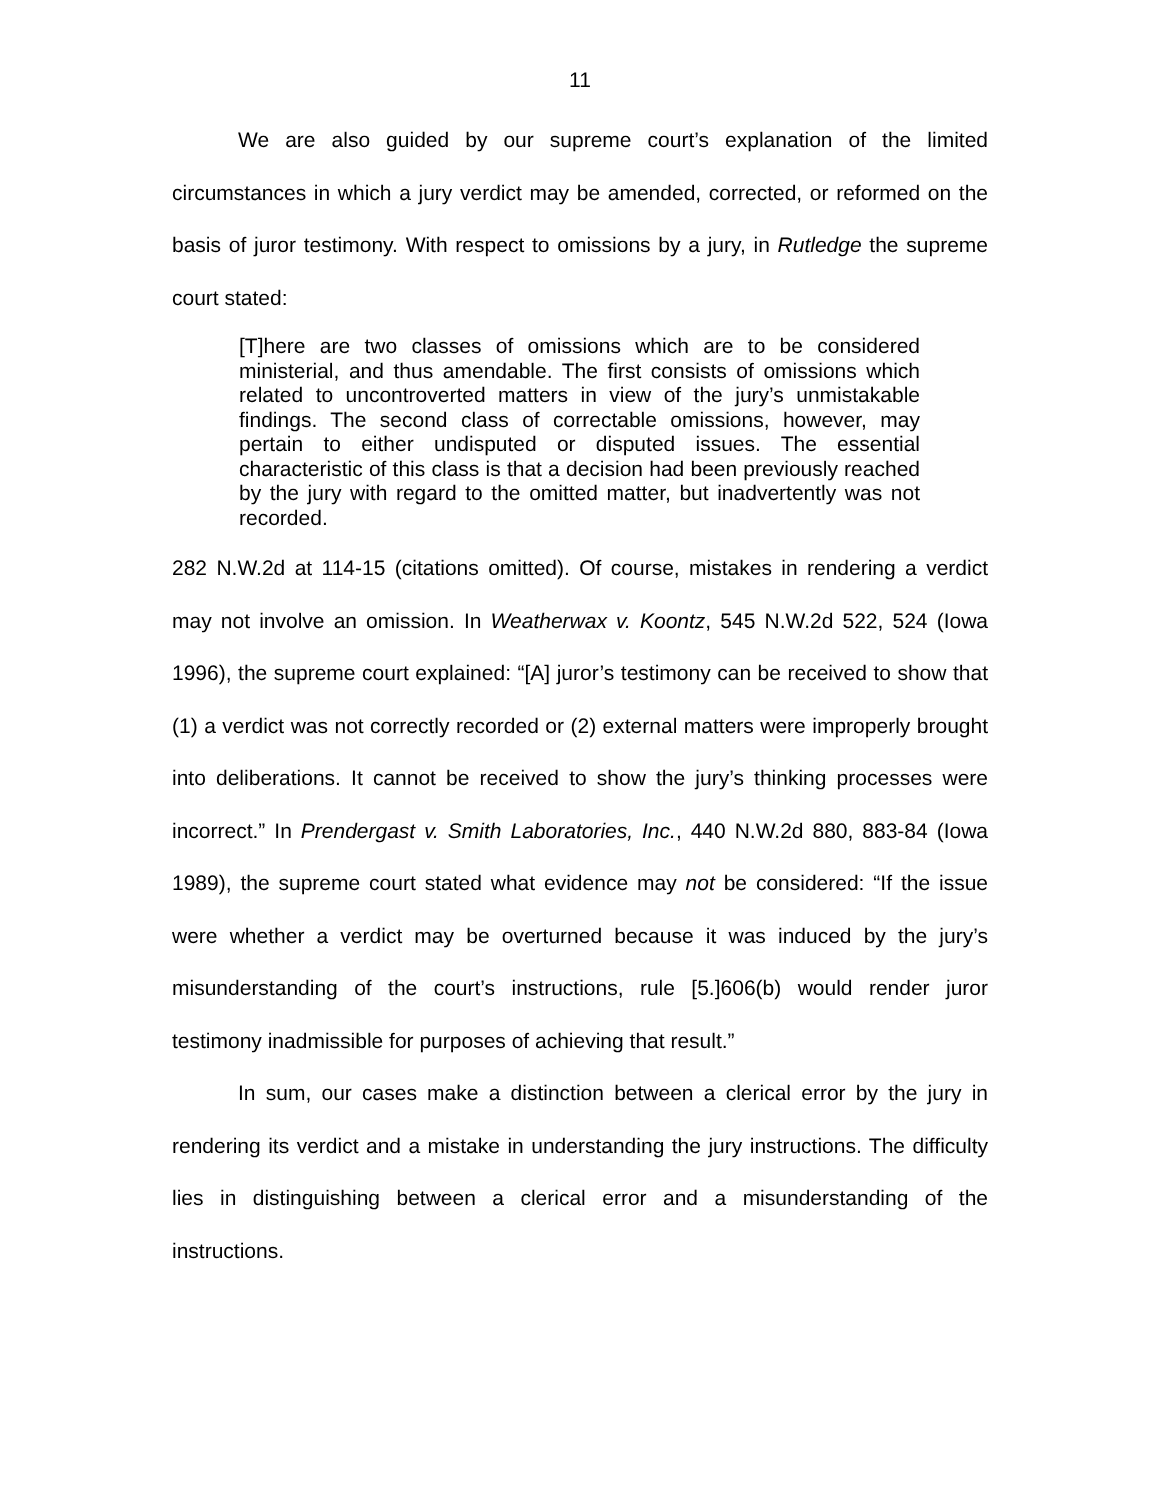11
We are also guided by our supreme court’s explanation of the limited circumstances in which a jury verdict may be amended, corrected, or reformed on the basis of juror testimony. With respect to omissions by a jury, in Rutledge the supreme court stated:
[T]here are two classes of omissions which are to be considered ministerial, and thus amendable. The first consists of omissions which related to uncontroverted matters in view of the jury’s unmistakable findings. The second class of correctable omissions, however, may pertain to either undisputed or disputed issues. The essential characteristic of this class is that a decision had been previously reached by the jury with regard to the omitted matter, but inadvertently was not recorded.
282 N.W.2d at 114-15 (citations omitted). Of course, mistakes in rendering a verdict may not involve an omission. In Weatherwax v. Koontz, 545 N.W.2d 522, 524 (Iowa 1996), the supreme court explained: “[A] juror’s testimony can be received to show that (1) a verdict was not correctly recorded or (2) external matters were improperly brought into deliberations. It cannot be received to show the jury’s thinking processes were incorrect.” In Prendergast v. Smith Laboratories, Inc., 440 N.W.2d 880, 883-84 (Iowa 1989), the supreme court stated what evidence may not be considered: “If the issue were whether a verdict may be overturned because it was induced by the jury’s misunderstanding of the court’s instructions, rule [5.]606(b) would render juror testimony inadmissible for purposes of achieving that result.”
In sum, our cases make a distinction between a clerical error by the jury in rendering its verdict and a mistake in understanding the jury instructions. The difficulty lies in distinguishing between a clerical error and a misunderstanding of the instructions.